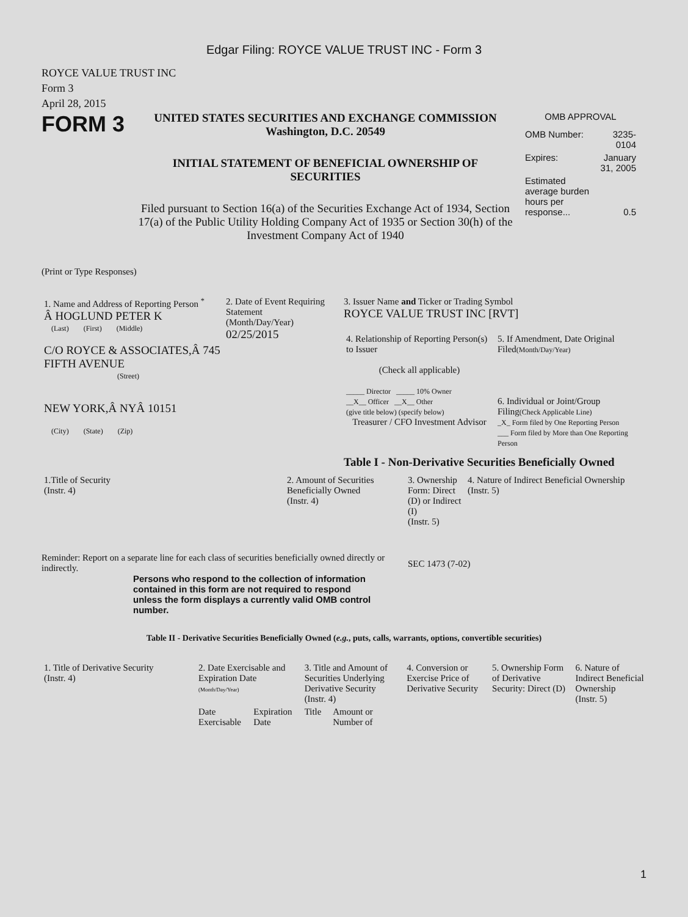Edgar Filing: ROYCE VALUE TRUST INC - Form 3
ROYCE VALUE TRUST INC
Form 3
April 28, 2015
FORM 3
UNITED STATES SECURITIES AND EXCHANGE COMMISSION
Washington, D.C. 20549
INITIAL STATEMENT OF BENEFICIAL OWNERSHIP OF SECURITIES
Filed pursuant to Section 16(a) of the Securities Exchange Act of 1934, Section 17(a) of the Public Utility Holding Company Act of 1935 or Section 30(h) of the Investment Company Act of 1940
OMB APPROVAL
| OMB Number: | 3235-0104 |
| Expires: | January 31, 2005 |
| Estimated average burden hours per response... | 0.5 |
(Print or Type Responses)
| 1. Name and Address of Reporting Person <sup>*</sup> Â HOGLUND PETER K (Last) (First) (Middle) C/O ROYCE & ASSOCIATES,Â 745 FIFTH AVENUE (Street) NEW YORK,Â NYÂ 10151 (City) (State) (Zip) | 2. Date of Event Requiring Statement (Month/Day/Year) 02/25/2015 | 3. Issuer Name and Ticker or Trading Symbol ROYCE VALUE TRUST INC [RVT] / 4. Relationship of Reporting Person(s) to Issuer (Check all applicable) _____ Director _____ 10% Owner __X__ Officer __X__ Other (give title below) (specify below) Treasurer / CFO Investment Advisor / 5. If Amendment, Date Original Filed (Month/Day/Year) 6. Individual or Joint/Group Filing (Check Applicable Line) _X_ Form filed by One Reporting Person ___ Form filed by More than One Reporting Person / Table I - Non-Derivative Securities Beneficially Owned |
| 1.Title of Security (Instr. 4) | 2. Amount of Securities Beneficially Owned (Instr. 4) | 3. Ownership Form: Direct (D) or Indirect (I) (Instr. 5) | 4. Nature of Indirect Beneficial Ownership (Instr. 5) |
| --- | --- | --- | --- |
Reminder: Report on a separate line for each class of securities beneficially owned directly or indirectly.
SEC 1473 (7-02)
Persons who respond to the collection of information contained in this form are not required to respond unless the form displays a currently valid OMB control number.
Table II - Derivative Securities Beneficially Owned (e.g., puts, calls, warrants, options, convertible securities)
| 1. Title of Derivative Security (Instr. 4) | 2. Date Exercisable and Expiration Date (Month/Day/Year) | | 3. Title and Amount of Securities Underlying Derivative Security (Instr. 4) | | 4. Conversion or Exercise Price of Derivative Security | 5. Ownership Form of Derivative Security: Direct (D) | 6. Nature of Indirect Beneficial Ownership (Instr. 5) |
| --- | --- | --- | --- | --- | --- | --- | --- |
| | Date Exercisable | Expiration Date | Title | Amount or Number of | | | |
1